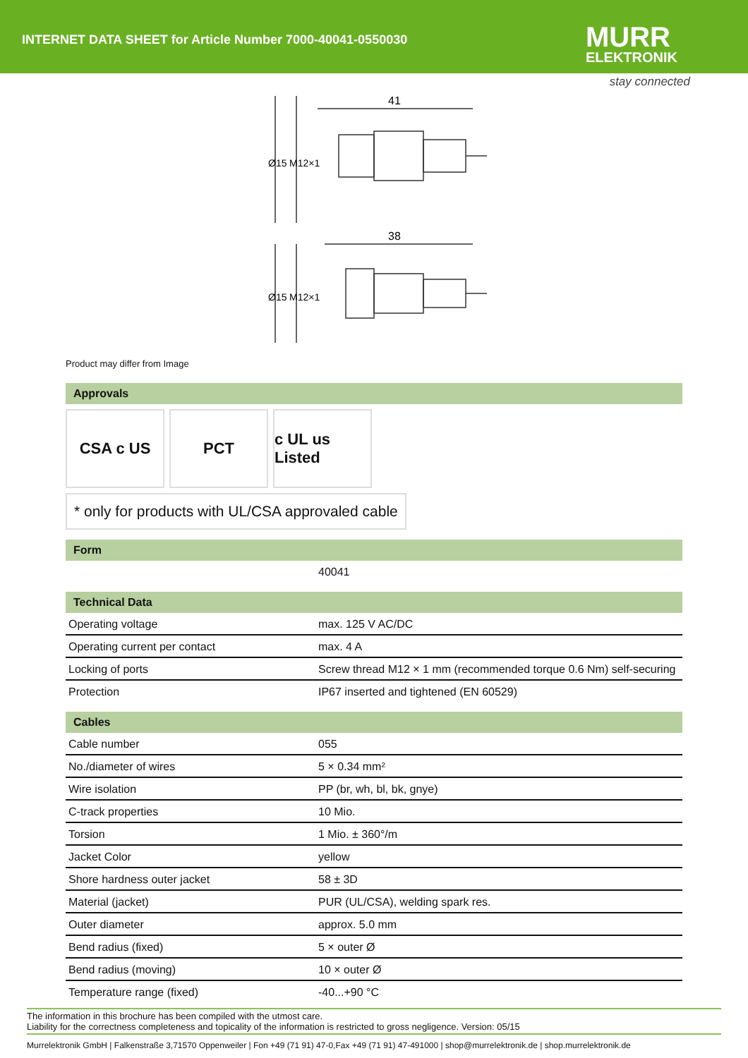INTERNET DATA SHEET for Article Number 7000-40041-0550030
MURR
ELEKTRONIK
stay connected
41
38
Ø15
M12×1
Ø15
M12×1
Product may differ from Image
Approvals
CSA c US PCT c UL us Listed
* only for products with UL/CSA approvaled cable
Form
| | 40041 |
Technical Data
| Operating voltage | max. 125 V AC/DC |
| Operating current per contact | max. 4 A |
| Locking of ports | Screw thread M12 × 1 mm (recommended torque 0.6 Nm) self-securing |
| Protection | IP67 inserted and tightened (EN 60529) |
Cables
| Cable number | 055 |
| No./diameter of wires | 5 × 0.34 mm² |
| Wire isolation | PP (br, wh, bl, bk, gnye) |
| C-track properties | 10 Mio. |
| Torsion | 1 Mio. ± 360°/m |
| Jacket Color | yellow |
| Shore hardness outer jacket | 58 ± 3D |
| Material (jacket) | PUR (UL/CSA), welding spark res. |
| Outer diameter | approx. 5.0 mm |
| Bend radius (fixed) | 5 × outer Ø |
| Bend radius (moving) | 10 × outer Ø |
| Temperature range (fixed) | -40...+90 °C |
The information in this brochure has been compiled with the utmost care.
Liability for the correctness completeness and topicality of the information is restricted to gross negligence. Version: 05/15
Murrelektronik GmbH | Falkenstraße 3,71570 Oppenweiler | Fon +49 (71 91) 47-0,Fax +49 (71 91) 47-491000 | shop@murrelektronik.de | shop.murrelektronik.de